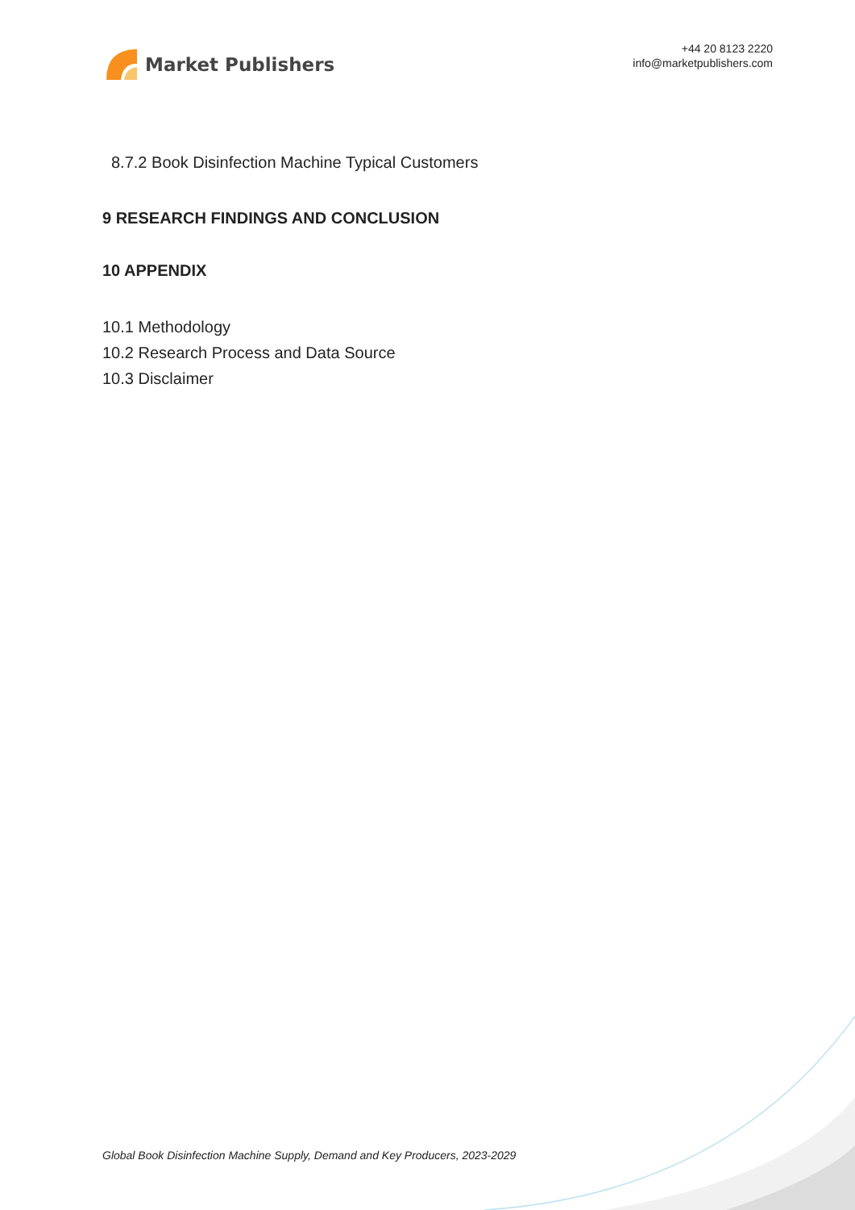Market Publishers
+44 20 8123 2220
info@marketpublishers.com
8.7.2 Book Disinfection Machine Typical Customers
9 RESEARCH FINDINGS AND CONCLUSION
10 APPENDIX
10.1 Methodology
10.2 Research Process and Data Source
10.3 Disclaimer
Global Book Disinfection Machine Supply, Demand and Key Producers, 2023-2029